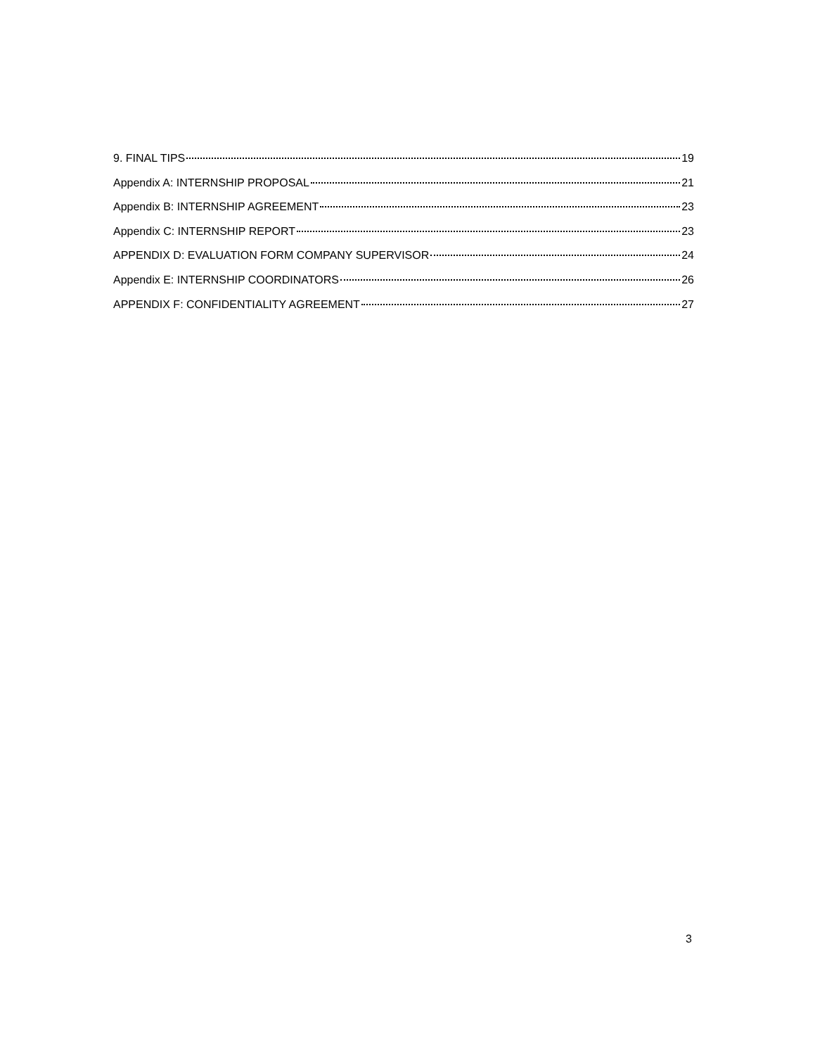9. FINAL TIPS 19
Appendix A: INTERNSHIP PROPOSAL 21
Appendix B: INTERNSHIP AGREEMENT 23
Appendix C: INTERNSHIP REPORT 23
APPENDIX D: EVALUATION FORM COMPANY SUPERVISOR 24
Appendix E: INTERNSHIP COORDINATORS 26
APPENDIX F: CONFIDENTIALITY AGREEMENT 27
3